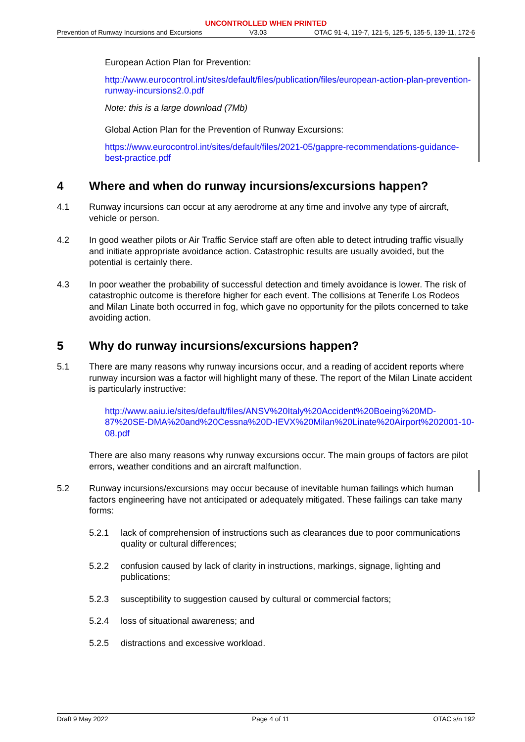UNCONTROLLED WHEN PRINTED
Prevention of Runway Incursions and Excursions V3.03 OTAC 91-4, 119-7, 121-5, 125-5, 135-5, 139-11, 172-6
European Action Plan for Prevention:
http://www.eurocontrol.int/sites/default/files/publication/files/european-action-plan-prevention-runway-incursions2.0.pdf
Note: this is a large download (7Mb)
Global Action Plan for the Prevention of Runway Excursions:
https://www.eurocontrol.int/sites/default/files/2021-05/gappre-recommendations-guidance-best-practice.pdf
4 Where and when do runway incursions/excursions happen?
4.1 Runway incursions can occur at any aerodrome at any time and involve any type of aircraft, vehicle or person.
4.2 In good weather pilots or Air Traffic Service staff are often able to detect intruding traffic visually and initiate appropriate avoidance action. Catastrophic results are usually avoided, but the potential is certainly there.
4.3 In poor weather the probability of successful detection and timely avoidance is lower. The risk of catastrophic outcome is therefore higher for each event. The collisions at Tenerife Los Rodeos and Milan Linate both occurred in fog, which gave no opportunity for the pilots concerned to take avoiding action.
5 Why do runway incursions/excursions happen?
5.1 There are many reasons why runway incursions occur, and a reading of accident reports where runway incursion was a factor will highlight many of these. The report of the Milan Linate accident is particularly instructive:
http://www.aaiu.ie/sites/default/files/ANSV%20Italy%20Accident%20Boeing%20MD-87%20SE-DMA%20and%20Cessna%20D-IEVX%20Milan%20Linate%20Airport%202001-10-08.pdf
There are also many reasons why runway excursions occur. The main groups of factors are pilot errors, weather conditions and an aircraft malfunction.
5.2 Runway incursions/excursions may occur because of inevitable human failings which human factors engineering have not anticipated or adequately mitigated. These failings can take many forms:
5.2.1 lack of comprehension of instructions such as clearances due to poor communications quality or cultural differences;
5.2.2 confusion caused by lack of clarity in instructions, markings, signage, lighting and publications;
5.2.3 susceptibility to suggestion caused by cultural or commercial factors;
5.2.4 loss of situational awareness; and
5.2.5 distractions and excessive workload.
Draft 9 May 2022 Page 4 of 11 OTAC s/n 192